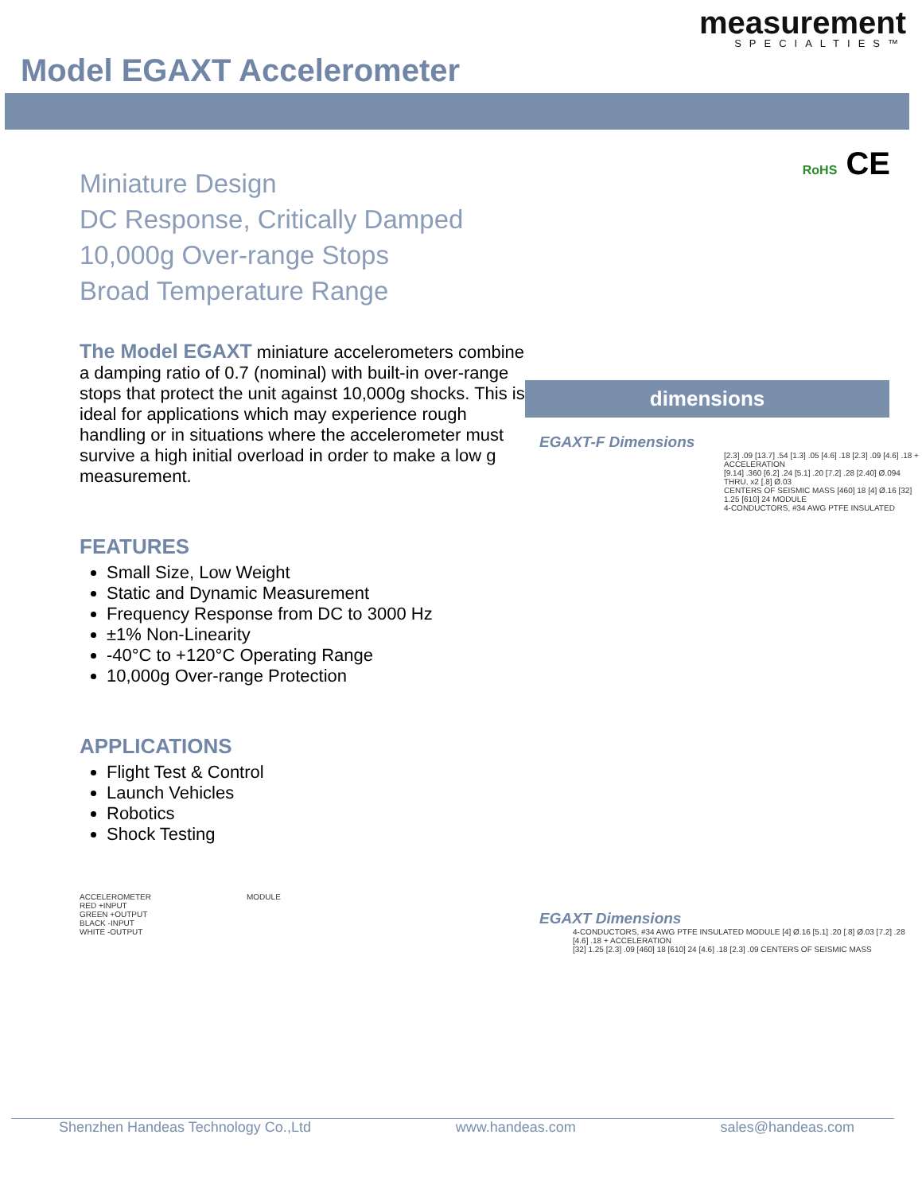Model EGAXT Accelerometer
measurement
SPECIALTIES™
Miniature Design
DC Response, Critically Damped
10,000g Over-range Stops
Broad Temperature Range
The Model EGAXT miniature accelerometers combine a damping ratio of 0.7 (nominal) with built-in over-range stops that protect the unit against 10,000g shocks. This is ideal for applications which may experience rough handling or in situations where the accelerometer must survive a high initial overload in order to make a low g measurement.
FEATURES
Small Size, Low Weight
Static and Dynamic Measurement
Frequency Response from DC to 3000 Hz
±1% Non-Linearity
-40°C to +120°C Operating Range
10,000g Over-range Protection
APPLICATIONS
Flight Test & Control
Launch Vehicles
Robotics
Shock Testing
ACCELEROMETER MODULE
RED +INPUT
GREEN +OUTPUT
BLACK -INPUT
WHITE -OUTPUT
RoHS CE
dimensions
EGAXT-F Dimensions
[2.3] .09 [13.7] .54 [1.3] .05 [4.6] .18 [2.3] .09 [4.6] .18 + ACCELERATION
[9.14] .360 [6.2] .24 [5.1] .20 [7.2] .28 [2.40] Ø.094 THRU, x2 [.8] Ø.03
CENTERS OF SEISMIC MASS [460] 18 [4] Ø.16 [32] 1.25 [610] 24 MODULE
4-CONDUCTORS, #34 AWG PTFE INSULATED
EGAXT Dimensions
4-CONDUCTORS, #34 AWG PTFE INSULATED MODULE [4] Ø.16 [5.1] .20 [.8] Ø.03 [7.2] .28 [4.6] .18 + ACCELERATION
[32] 1.25 [2.3] .09 [460] 18 [610] 24 [4.6] .18 [2.3] .09 CENTERS OF SEISMIC MASS
Shenzhen Handeas Technology Co.,Ltd www.handeas.com sales@handeas.com